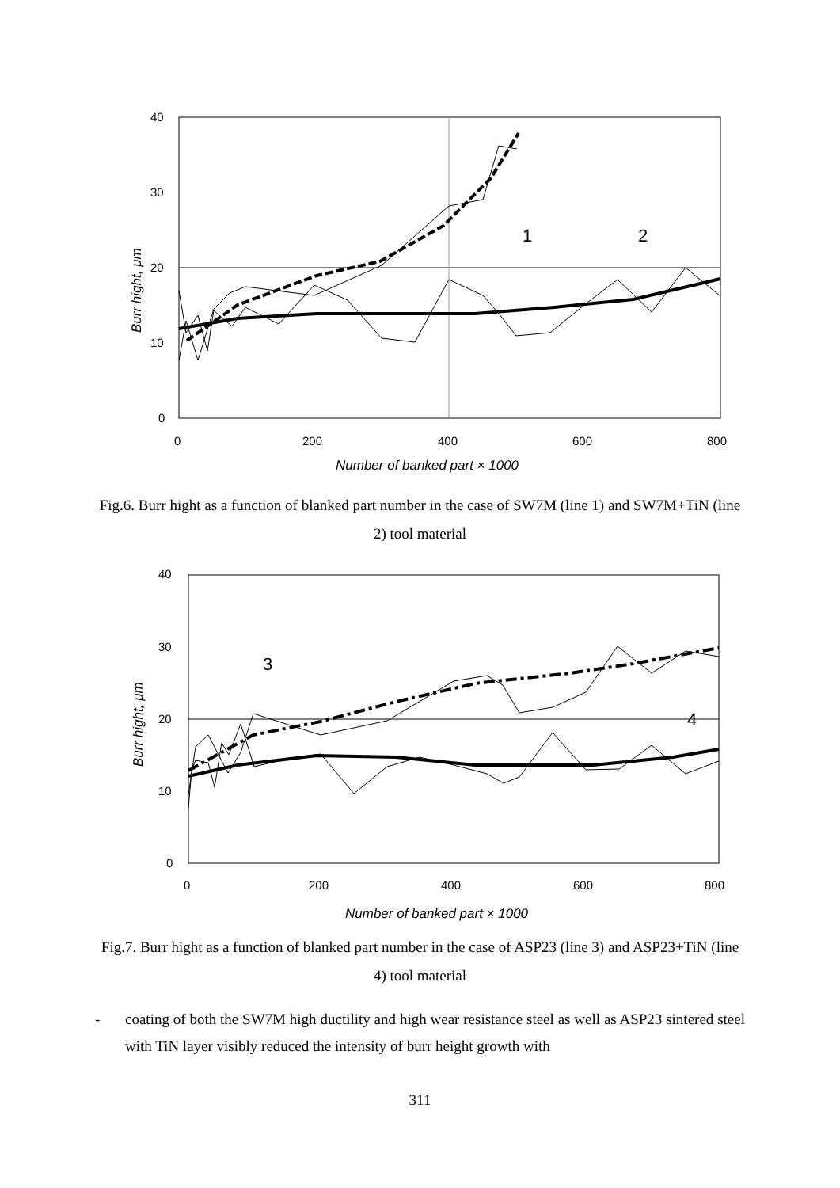40
30
20
10
0
0
200
400
600
800
Number of banked part × 1000
Burr hight, μm
1
2
Fig.6. Burr hight as a function of blanked part number in the case of SW7M (line 1) and SW7M+TiN (line 2) tool material
40
30
20
10
0
0
200
400
600
800
Number of banked part × 1000
Burr hight, μm
3
4
Fig.7. Burr hight as a function of blanked part number in the case of ASP23 (line 3) and ASP23+TiN (line 4) tool material
- coating of both the SW7M high ductility and high wear resistance steel as well as ASP23 sintered steel with TiN layer visibly reduced the intensity of burr height growth with
311